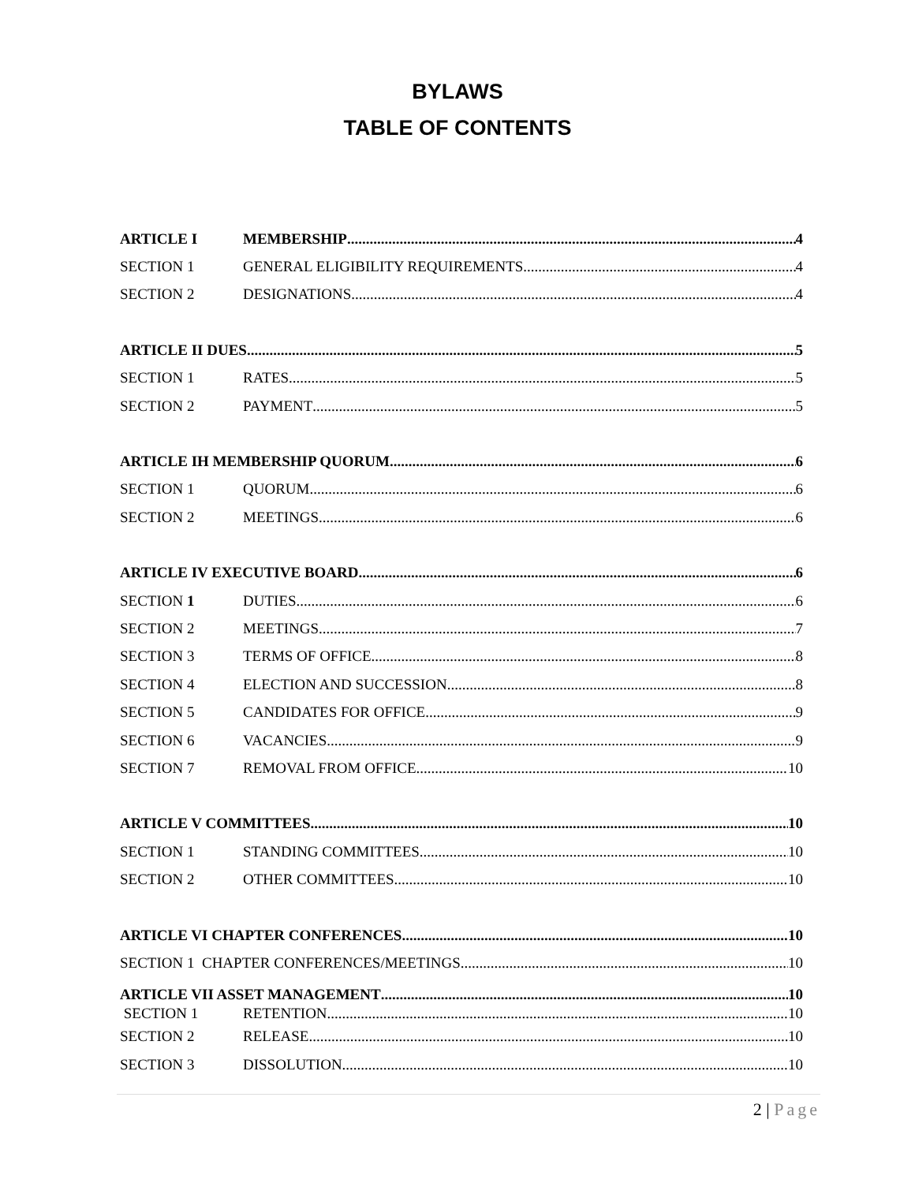BYLAWS
TABLE OF CONTENTS
ARTICLE I MEMBERSHIP 4
SECTION 1 GENERAL ELIGIBILITY REQUIREMENTS 4
SECTION 2 DESIGNATIONS 4
ARTICLE II DUES 5
SECTION 1 RATES 5
SECTION 2 PAYMENT 5
ARTICLE IH MEMBERSHIP QUORUM 6
SECTION 1 QUORUM 6
SECTION 2 MEETINGS 6
ARTICLE IV EXECUTIVE BOARD 6
SECTION 1 DUTIES 6
SECTION 2 MEETINGS 7
SECTION 3 TERMS OF OFFICE 8
SECTION 4 ELECTION AND SUCCESSION 8
SECTION 5 CANDIDATES FOR OFFICE 9
SECTION 6 VACANCIES 9
SECTION 7 REMOVAL FROM OFFICE 10
ARTICLE V COMMITTEES 10
SECTION 1 STANDING COMMITTEES 10
SECTION 2 OTHER COMMITTEES 10
ARTICLE VI CHAPTER CONFERENCES 10
SECTION 1 CHAPTER CONFERENCES/MEETINGS 10
ARTICLE VII ASSET MANAGEMENT 10
SECTION 1 RETENTION 10
SECTION 2 RELEASE 10
SECTION 3 DISSOLUTION 10
2 | Page